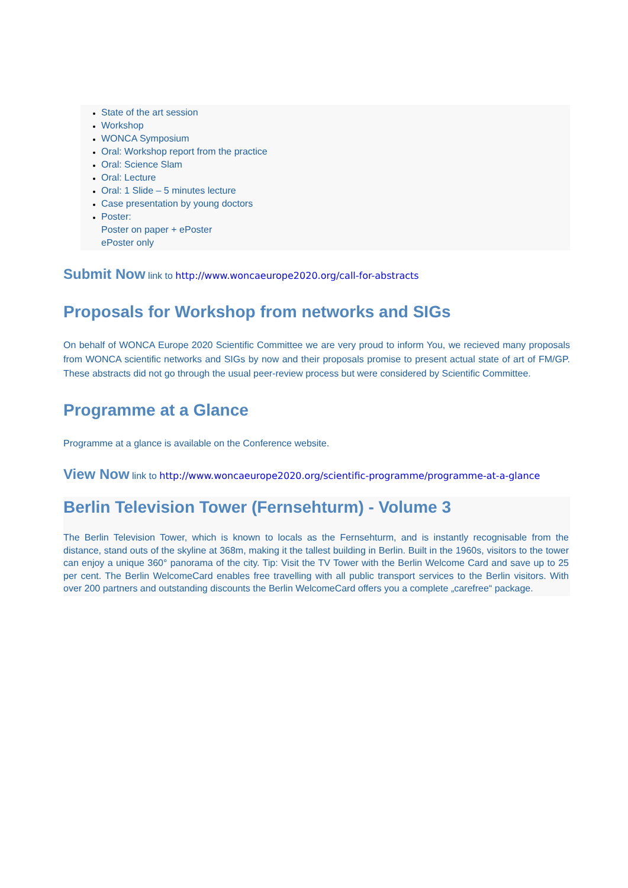State of the art session
Workshop
WONCA Symposium
Oral: Workshop report from the practice
Oral: Science Slam
Oral: Lecture
Oral: 1 Slide – 5 minutes lecture
Case presentation by young doctors
Poster:
Poster on paper + ePoster
ePoster only
Submit Now link to http://www.woncaeurope2020.org/call-for-abstracts
Proposals for Workshop from networks and SIGs
On behalf of WONCA Europe 2020 Scientific Committee we are very proud to inform You, we recieved many proposals from WONCA scientific networks and SIGs by now and their proposals promise to present actual state of art of FM/GP. These abstracts did not go through the usual peer-review process but were considered by Scientific Committee.
Programme at a Glance
Programme at a glance is available on the Conference website.
View Now link to http://www.woncaeurope2020.org/scientific-programme/programme-at-a-glance
Berlin Television Tower (Fernsehturm) - Volume 3
The Berlin Television Tower, which is known to locals as the Fernsehturm, and is instantly recognisable from the distance, stand outs of the skyline at 368m, making it the tallest building in Berlin. Built in the 1960s, visitors to the tower can enjoy a unique 360° panorama of the city. Tip: Visit the TV Tower with the Berlin Welcome Card and save up to 25 per cent. The Berlin WelcomeCard enables free travelling with all public transport services to the Berlin visitors. With over 200 partners and outstanding discounts the Berlin WelcomeCard offers you a complete „carefree“ package.